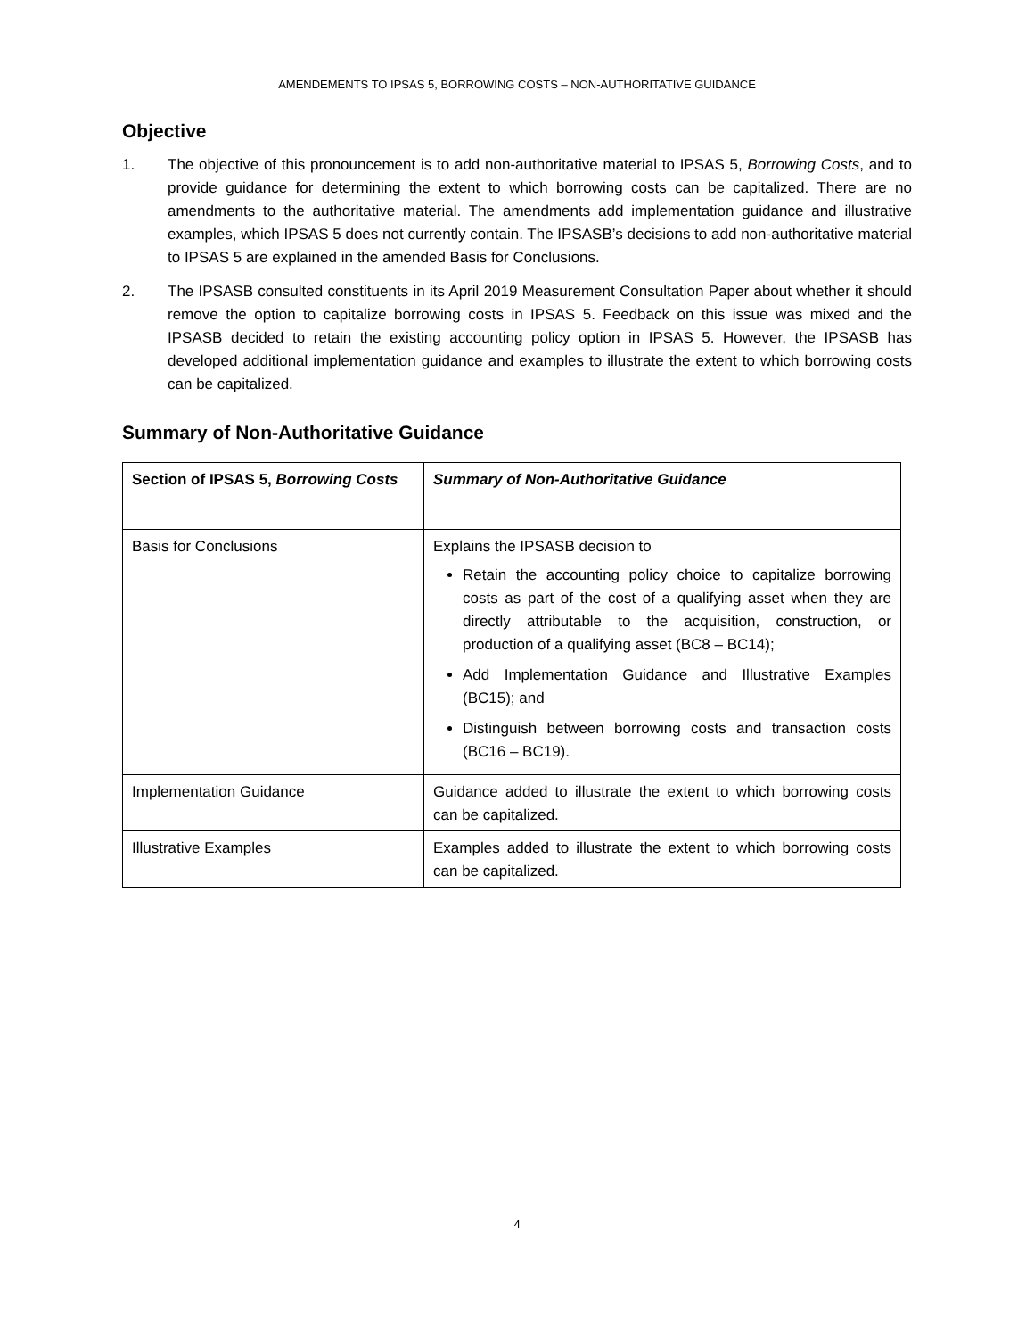AMENDEMENTS TO IPSAS 5, BORROWING COSTS – NON-AUTHORITATIVE GUIDANCE
Objective
1. The objective of this pronouncement is to add non-authoritative material to IPSAS 5, Borrowing Costs, and to provide guidance for determining the extent to which borrowing costs can be capitalized. There are no amendments to the authoritative material. The amendments add implementation guidance and illustrative examples, which IPSAS 5 does not currently contain. The IPSASB’s decisions to add non-authoritative material to IPSAS 5 are explained in the amended Basis for Conclusions.
2. The IPSASB consulted constituents in its April 2019 Measurement Consultation Paper about whether it should remove the option to capitalize borrowing costs in IPSAS 5. Feedback on this issue was mixed and the IPSASB decided to retain the existing accounting policy option in IPSAS 5. However, the IPSASB has developed additional implementation guidance and examples to illustrate the extent to which borrowing costs can be capitalized.
Summary of Non-Authoritative Guidance
| Section of IPSAS 5, Borrowing Costs | Summary of Non-Authoritative Guidance |
| --- | --- |
| Basis for Conclusions | Explains the IPSASB decision to Retain the accounting policy choice to capitalize borrowing costs as part of the cost of a qualifying asset when they are directly attributable to the acquisition, construction, or production of a qualifying asset (BC8 – BC14); Add Implementation Guidance and Illustrative Examples (BC15); and Distinguish between borrowing costs and transaction costs (BC16 – BC19). |
| Implementation Guidance | Guidance added to illustrate the extent to which borrowing costs can be capitalized. |
| Illustrative Examples | Examples added to illustrate the extent to which borrowing costs can be capitalized. |
4